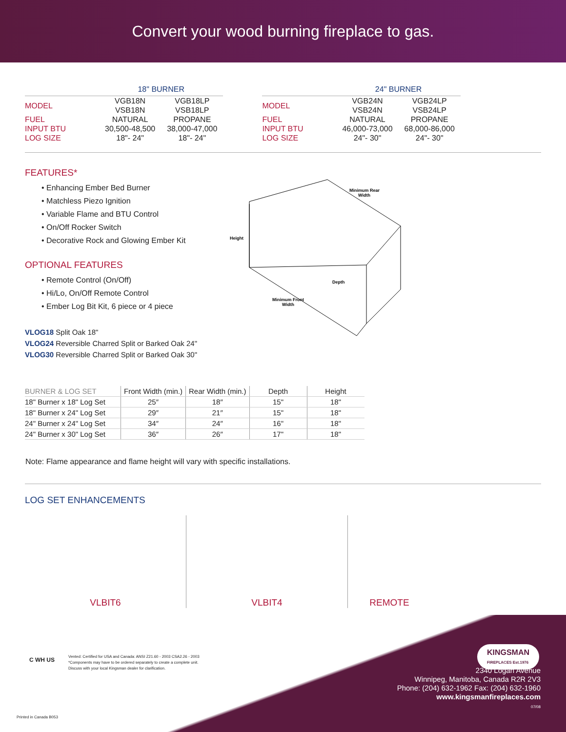Convert your wood burning fireplace to gas.
| | 18" BURNER | |
| --- | --- | --- |
| MODEL | VGB18N VSB18N | VGB18LP VSB18LP |
| FUEL | NATURAL | PROPANE |
| INPUT BTU | 30,500-48,500 | 38,000-47,000 |
| LOG SIZE | 18"- 24" | 18"- 24" |
| | 24" BURNER | |
| --- | --- | --- |
| MODEL | VGB24N VSB24N | VGB24LP VSB24LP |
| FUEL | NATURAL | PROPANE |
| INPUT BTU | 46,000-73,000 | 68,000-86,000 |
| LOG SIZE | 24"- 30" | 24"- 30" |
FEATURES*
• Enhancing Ember Bed Burner
• Matchless Piezo Ignition
• Variable Flame and BTU Control
• On/Off Rocker Switch
• Decorative Rock and Glowing Ember Kit
OPTIONAL FEATURES
• Remote Control (On/Off)
• Hi/Lo, On/Off Remote Control
• Ember Log Bit Kit, 6 piece or 4 piece
VLOG18 Split Oak 18"
VLOG24 Reversible Charred Split or Barked Oak 24"
VLOG30 Reversible Charred Split or Barked Oak 30"
Height
Minimum Rear
Width
Depth
Minimum Front
Width
| BURNER & LOG SET | Front Width (min.) | Rear Width (min.) | Depth | Height |
| --- | --- | --- | --- | --- |
| 18" Burner x 18" Log Set | 25″ | 18″ | 15" | 18" |
| 18" Burner x 24" Log Set | 29″ | 21″ | 15" | 18" |
| 24" Burner x 24" Log Set | 34″ | 24″ | 16" | 18" |
| 24" Burner x 30" Log Set | 36″ | 26″ | 17" | 18" |
Note: Flame appearance and flame height will vary with specific installations.
LOG SET ENHANCEMENTS
VLBIT6 VLBIT4 REMOTE
Vented: Certified for USA and Canada: ANSI Z21.60 - 2003 CSA2.26 - 2003
*Components may have to be ordered separately to create a complete unit.
Discuss with your local Kingsman dealer for clarification.
C WH US
KINGSMAN
FIREPLACES Est.1976
2340 Logan Avenue
Winnipeg, Manitoba, Canada R2R 2V3
Phone: (204) 632-1962 Fax: (204) 632-1960
www.kingsmanfireplaces.com
07/08
Printed in Canada B053